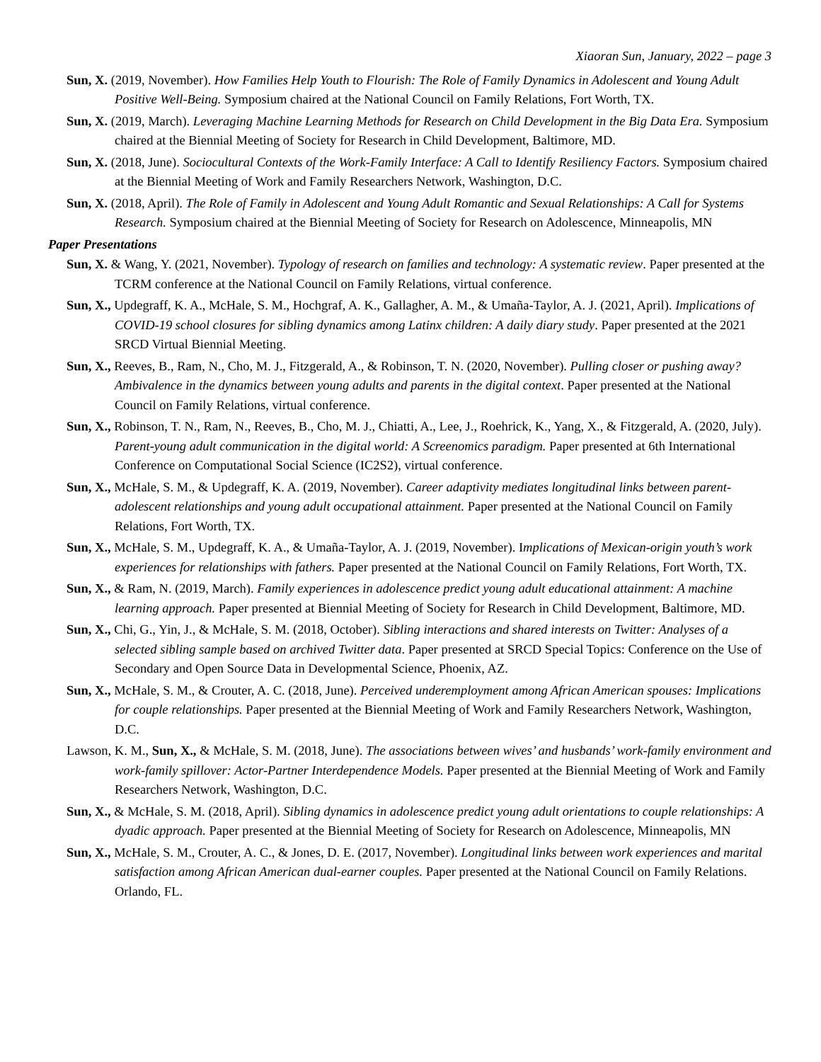Xiaoran Sun, January, 2022 – page 3
Sun, X. (2019, November). How Families Help Youth to Flourish: The Role of Family Dynamics in Adolescent and Young Adult Positive Well-Being. Symposium chaired at the National Council on Family Relations, Fort Worth, TX.
Sun, X. (2019, March). Leveraging Machine Learning Methods for Research on Child Development in the Big Data Era. Symposium chaired at the Biennial Meeting of Society for Research in Child Development, Baltimore, MD.
Sun, X. (2018, June). Sociocultural Contexts of the Work-Family Interface: A Call to Identify Resiliency Factors. Symposium chaired at the Biennial Meeting of Work and Family Researchers Network, Washington, D.C.
Sun, X. (2018, April). The Role of Family in Adolescent and Young Adult Romantic and Sexual Relationships: A Call for Systems Research. Symposium chaired at the Biennial Meeting of Society for Research on Adolescence, Minneapolis, MN
Paper Presentations
Sun, X. & Wang, Y. (2021, November). Typology of research on families and technology: A systematic review. Paper presented at the TCRM conference at the National Council on Family Relations, virtual conference.
Sun, X., Updegraff, K. A., McHale, S. M., Hochgraf, A. K., Gallagher, A. M., & Umaña-Taylor, A. J. (2021, April). Implications of COVID-19 school closures for sibling dynamics among Latinx children: A daily diary study. Paper presented at the 2021 SRCD Virtual Biennial Meeting.
Sun, X., Reeves, B., Ram, N., Cho, M. J., Fitzgerald, A., & Robinson, T. N. (2020, November). Pulling closer or pushing away? Ambivalence in the dynamics between young adults and parents in the digital context. Paper presented at the National Council on Family Relations, virtual conference.
Sun, X., Robinson, T. N., Ram, N., Reeves, B., Cho, M. J., Chiatti, A., Lee, J., Roehrick, K., Yang, X., & Fitzgerald, A. (2020, July). Parent-young adult communication in the digital world: A Screenomics paradigm. Paper presented at 6th International Conference on Computational Social Science (IC2S2), virtual conference.
Sun, X., McHale, S. M., & Updegraff, K. A. (2019, November). Career adaptivity mediates longitudinal links between parent-adolescent relationships and young adult occupational attainment. Paper presented at the National Council on Family Relations, Fort Worth, TX.
Sun, X., McHale, S. M., Updegraff, K. A., & Umaña-Taylor, A. J. (2019, November). Implications of Mexican-origin youth’s work experiences for relationships with fathers. Paper presented at the National Council on Family Relations, Fort Worth, TX.
Sun, X., & Ram, N. (2019, March). Family experiences in adolescence predict young adult educational attainment: A machine learning approach. Paper presented at Biennial Meeting of Society for Research in Child Development, Baltimore, MD.
Sun, X., Chi, G., Yin, J., & McHale, S. M. (2018, October). Sibling interactions and shared interests on Twitter: Analyses of a selected sibling sample based on archived Twitter data. Paper presented at SRCD Special Topics: Conference on the Use of Secondary and Open Source Data in Developmental Science, Phoenix, AZ.
Sun, X., McHale, S. M., & Crouter, A. C. (2018, June). Perceived underemployment among African American spouses: Implications for couple relationships. Paper presented at the Biennial Meeting of Work and Family Researchers Network, Washington, D.C.
Lawson, K. M., Sun, X., & McHale, S. M. (2018, June). The associations between wives’ and husbands’ work-family environment and work-family spillover: Actor-Partner Interdependence Models. Paper presented at the Biennial Meeting of Work and Family Researchers Network, Washington, D.C.
Sun, X., & McHale, S. M. (2018, April). Sibling dynamics in adolescence predict young adult orientations to couple relationships: A dyadic approach. Paper presented at the Biennial Meeting of Society for Research on Adolescence, Minneapolis, MN
Sun, X., McHale, S. M., Crouter, A. C., & Jones, D. E. (2017, November). Longitudinal links between work experiences and marital satisfaction among African American dual-earner couples. Paper presented at the National Council on Family Relations. Orlando, FL.